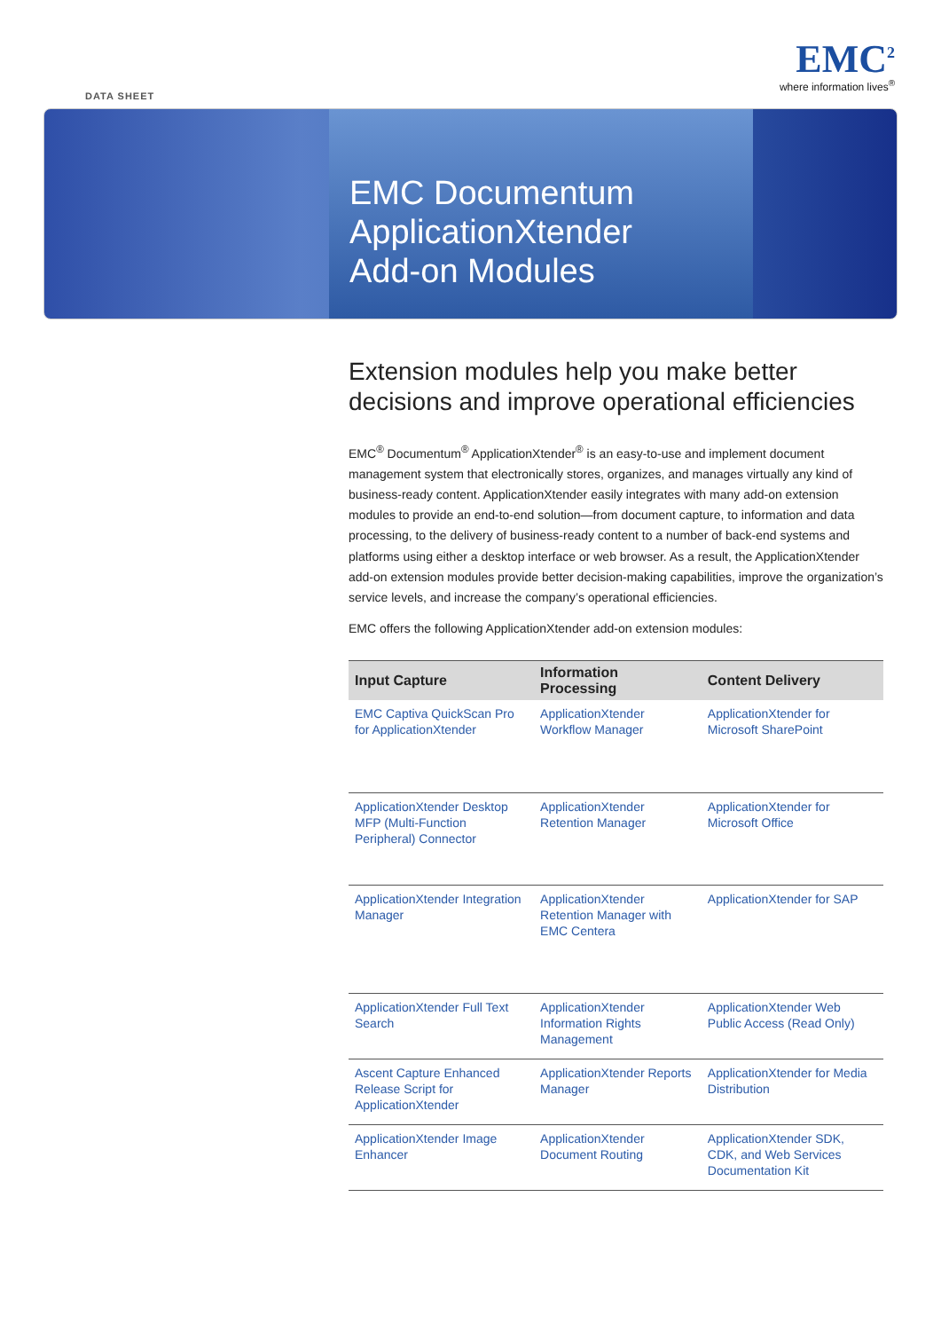EMC<sup>2</sup>
where information lives<sup>®</sup>
DATA SHEET
EMC Documentum
ApplicationXtender
Add-on Modules
Extension modules help you make better decisions and improve operational efficiencies
EMC<sup>®</sup> Documentum<sup>®</sup> ApplicationXtender<sup>®</sup> is an easy-to-use and implement document management system that electronically stores, organizes, and manages virtually any kind of business-ready content. ApplicationXtender easily integrates with many add-on extension modules to provide an end-to-end solution—from document capture, to information and data processing, to the delivery of business-ready content to a number of back-end systems and platforms using either a desktop interface or web browser. As a result, the ApplicationXtender add-on extension modules provide better decision-making capabilities, improve the organization’s service levels, and increase the company’s operational efficiencies.
EMC offers the following ApplicationXtender add-on extension modules:
| Input Capture | Information Processing | Content Delivery |
| --- | --- | --- |
| EMC Captiva QuickScan Pro for ApplicationXtender | ApplicationXtender Workflow Manager | ApplicationXtender for Microsoft SharePoint |
| ApplicationXtender Desktop MFP (Multi-Function Peripheral) Connector | ApplicationXtender Retention Manager | ApplicationXtender for Microsoft Office |
| ApplicationXtender Integration Manager | ApplicationXtender Retention Manager with EMC Centera | ApplicationXtender for SAP |
| ApplicationXtender Full Text Search | ApplicationXtender Information Rights Management | ApplicationXtender Web Public Access (Read Only) |
| Ascent Capture Enhanced Release Script for ApplicationXtender | ApplicationXtender Reports Manager | ApplicationXtender for Media Distribution |
| ApplicationXtender Image Enhancer | ApplicationXtender Document Routing | ApplicationXtender SDK, CDK, and Web Services Documentation Kit |